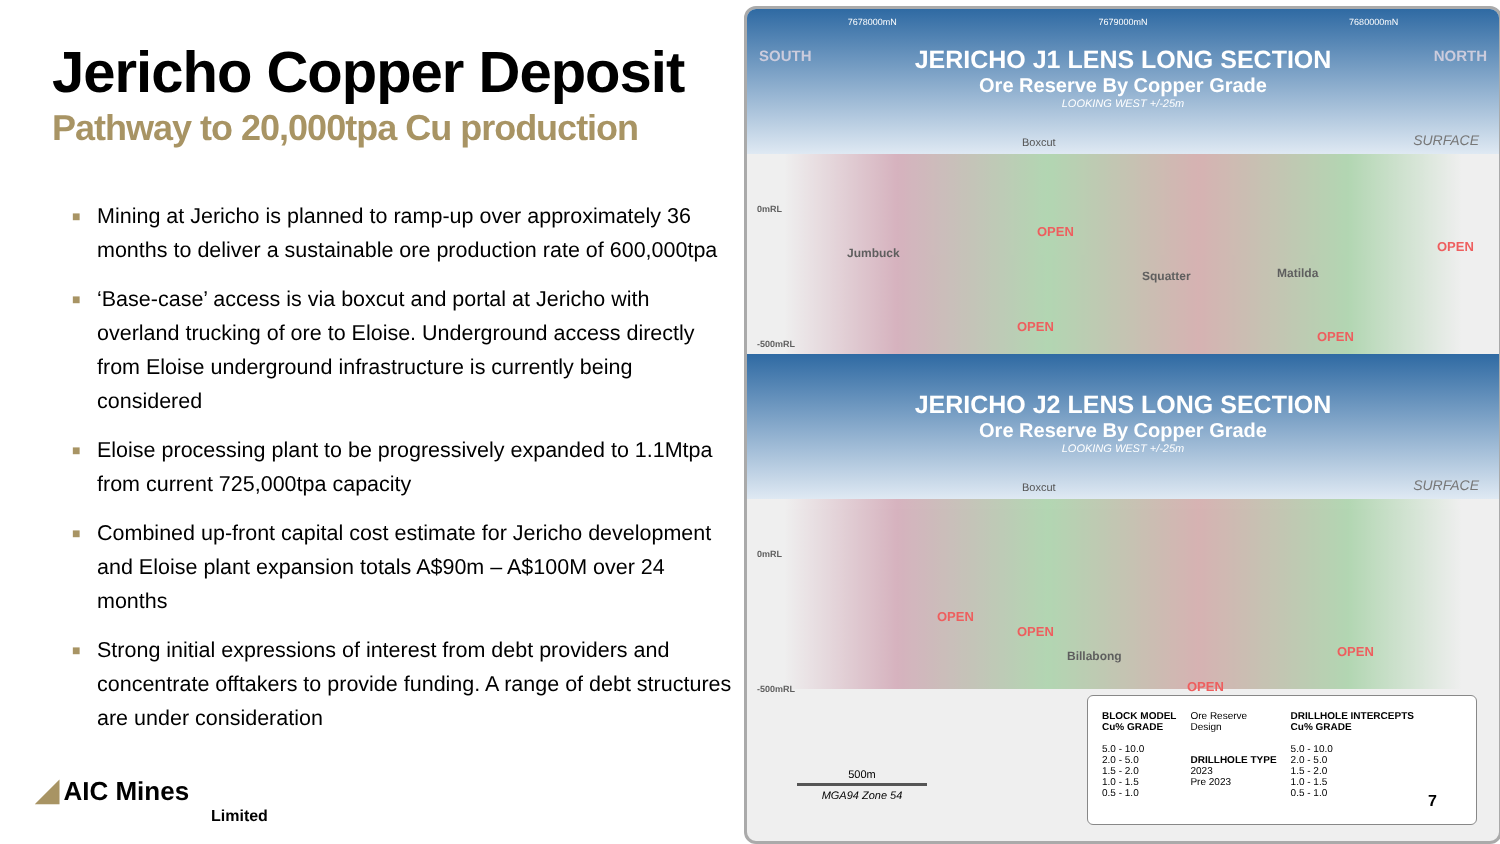Jericho Copper Deposit
Pathway to 20,000tpa Cu production
■ Mining at Jericho is planned to ramp-up over approximately 36 months to deliver a sustainable ore production rate of 600,000tpa
■ ‘Base-case’ access is via boxcut and portal at Jericho with overland trucking of ore to Eloise. Underground access directly from Eloise underground infrastructure is currently being considered
■ Eloise processing plant to be progressively expanded to 1.1Mtpa from current 725,000tpa capacity
■ Combined up-front capital cost estimate for Jericho development and Eloise plant expansion totals A$90m – A$100M over 24 months
■ Strong initial expressions of interest from debt providers and concentrate offtakers to provide funding. A range of debt structures are under consideration
◢ AIC Mines
Limited
7678000mN 7679000mN 7680000mN
SOUTH NORTH
JERICHO J1 LENS LONG SECTION
Ore Reserve By Copper Grade
LOOKING WEST +/-25m
Boxcut SURFACE
Jumbuck
Squatter Matilda
OPEN
OPEN
OPEN
OPEN
0mRL
-500mRL
JERICHO J2 LENS LONG SECTION
Ore Reserve By Copper Grade
LOOKING WEST +/-25m
Boxcut SURFACE
Billabong
OPEN
OPEN
OPEN
OPEN
0mRL
-500mRL
500m
MGA94 Zone 54
BLOCK MODEL
Cu% GRADE
5.0 - 10.0
2.0 - 5.0
1.5 - 2.0
1.0 - 1.5
0.5 - 1.0
Ore Reserve
Design
DRILLHOLE TYPE
2023
Pre 2023
DRILLHOLE INTERCEPTS
Cu% GRADE
5.0 - 10.0
2.0 - 5.0
1.5 - 2.0
1.0 - 1.5
0.5 - 1.0
7